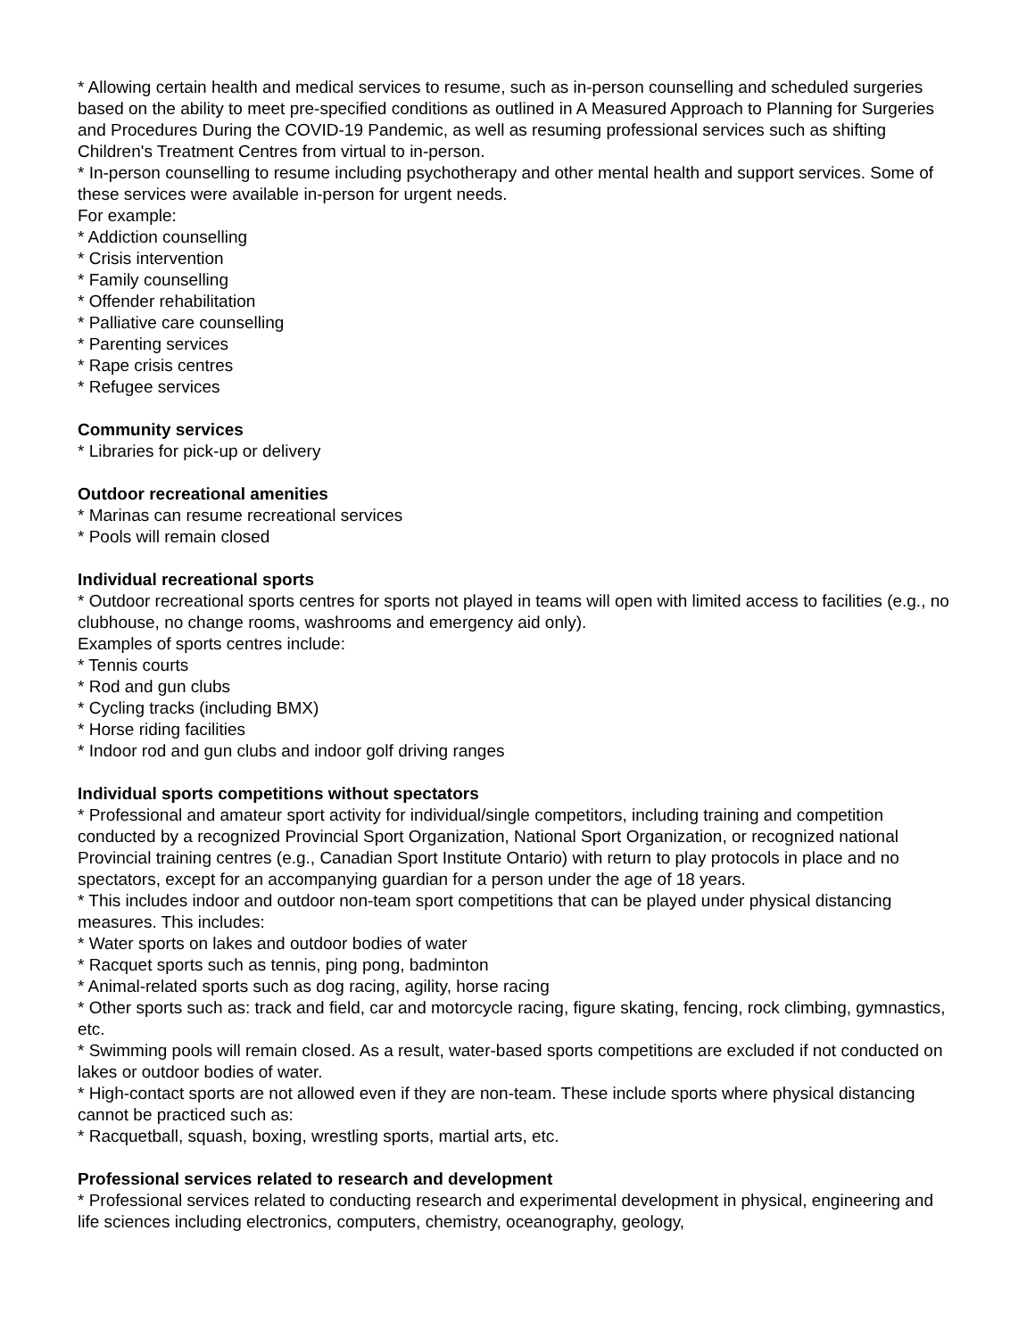* Allowing certain health and medical services to resume, such as in-person counselling and scheduled surgeries based on the ability to meet pre-specified conditions as outlined in A Measured Approach to Planning for Surgeries and Procedures During the COVID-19 Pandemic, as well as resuming professional services such as shifting Children's Treatment Centres from virtual to in-person.
* In-person counselling to resume including psychotherapy and other mental health and support services. Some of these services were available in-person for urgent needs.
For example:
* Addiction counselling
* Crisis intervention
* Family counselling
* Offender rehabilitation
* Palliative care counselling
* Parenting services
* Rape crisis centres
* Refugee services
Community services
* Libraries for pick-up or delivery
Outdoor recreational amenities
* Marinas can resume recreational services
* Pools will remain closed
Individual recreational sports
* Outdoor recreational sports centres for sports not played in teams will open with limited access to facilities (e.g., no clubhouse, no change rooms, washrooms and emergency aid only).
Examples of sports centres include:
* Tennis courts
* Rod and gun clubs
* Cycling tracks (including BMX)
* Horse riding facilities
* Indoor rod and gun clubs and indoor golf driving ranges
Individual sports competitions without spectators
* Professional and amateur sport activity for individual/single competitors, including training and competition conducted by a recognized Provincial Sport Organization, National Sport Organization, or recognized national Provincial training centres (e.g., Canadian Sport Institute Ontario) with return to play protocols in place and no spectators, except for an accompanying guardian for a person under the age of 18 years.
* This includes indoor and outdoor non-team sport competitions that can be played under physical distancing measures. This includes:
* Water sports on lakes and outdoor bodies of water
* Racquet sports such as tennis, ping pong, badminton
* Animal-related sports such as dog racing, agility, horse racing
* Other sports such as: track and field, car and motorcycle racing, figure skating, fencing, rock climbing, gymnastics, etc.
* Swimming pools will remain closed. As a result, water-based sports competitions are excluded if not conducted on lakes or outdoor bodies of water.
* High-contact sports are not allowed even if they are non-team. These include sports where physical distancing cannot be practiced such as:
* Racquetball, squash, boxing, wrestling sports, martial arts, etc.
Professional services related to research and development
* Professional services related to conducting research and experimental development in physical, engineering and life sciences including electronics, computers, chemistry, oceanography, geology,